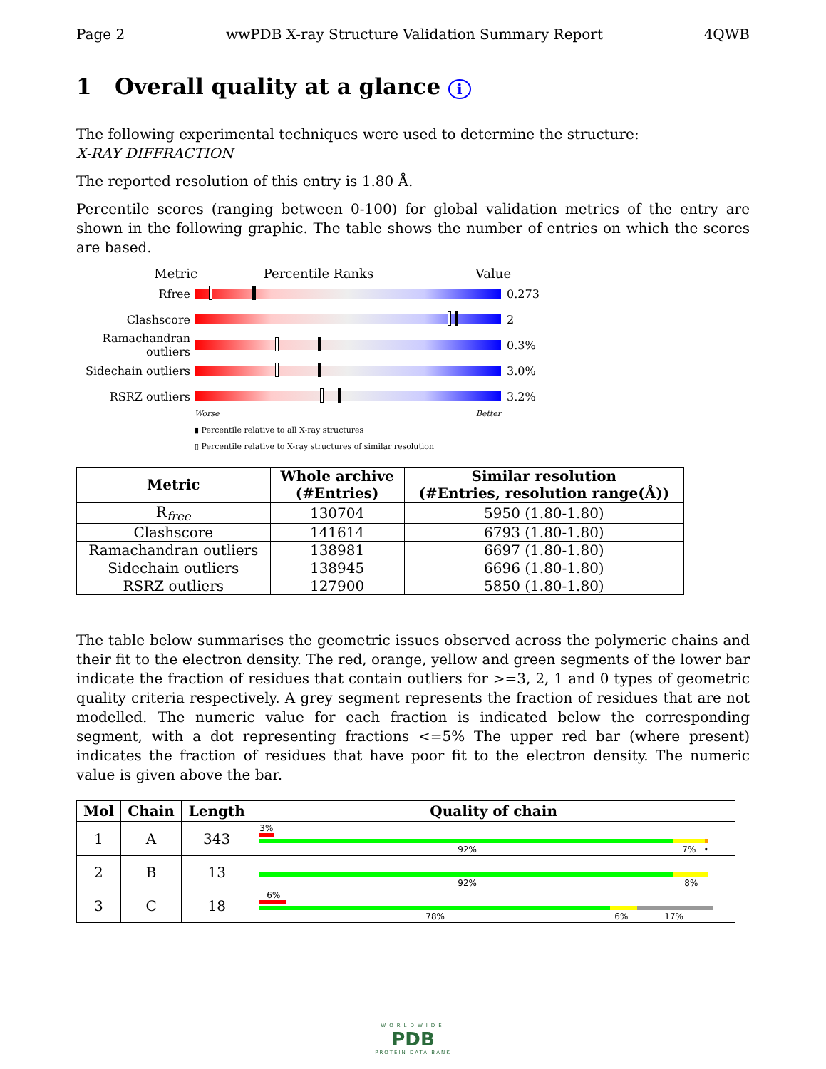Page 2 wwPDB X-ray Structure Validation Summary Report 4QWB
1 Overall quality at a glance i
The following experimental techniques were used to determine the structure:
X-RAY DIFFRACTION
The reported resolution of this entry is 1.80 Å.
Percentile scores (ranging between 0-100) for global validation metrics of the entry are shown in the following graphic. The table shows the number of entries on which the scores are based.
Metric Percentile Ranks Value
Rfree 0.273
Clashscore 2
Ramachandran outliers
0.3%
Sidechain outliers
3.0%
RSRZ outliers 3.2%
Worse Better
▮ Percentile relative to all X-ray structures
▯ Percentile relative to X-ray structures of similar resolution
| Metric | Whole archive (#Entries) | Similar resolution (#Entries, resolution range(Å)) |
| --- | --- | --- |
| R<sub>free</sub> | 130704 | 5950 (1.80-1.80) |
| Clashscore | 141614 | 6793 (1.80-1.80) |
| Ramachandran outliers | 138981 | 6697 (1.80-1.80) |
| Sidechain outliers | 138945 | 6696 (1.80-1.80) |
| RSRZ outliers | 127900 | 5850 (1.80-1.80) |
The table below summarises the geometric issues observed across the polymeric chains and their fit to the electron density. The red, orange, yellow and green segments of the lower bar indicate the fraction of residues that contain outliers for >=3, 2, 1 and 0 types of geometric quality criteria respectively. A grey segment represents the fraction of residues that are not modelled. The numeric value for each fraction is indicated below the corresponding segment, with a dot representing fractions <=5% The upper red bar (where present) indicates the fraction of residues that have poor fit to the electron density. The numeric value is given above the bar.
| Mol | Chain | Length | Quality of chain |
| --- | --- | --- | --- |
| 1 | A | 343 | 3% 92% 7% • |
| 2 | B | 13 | 92% 8% |
| 3 | C | 18 | 6% 78% 6% 17% |
WORLDWIDE
PDB
PROTEIN DATA BANK